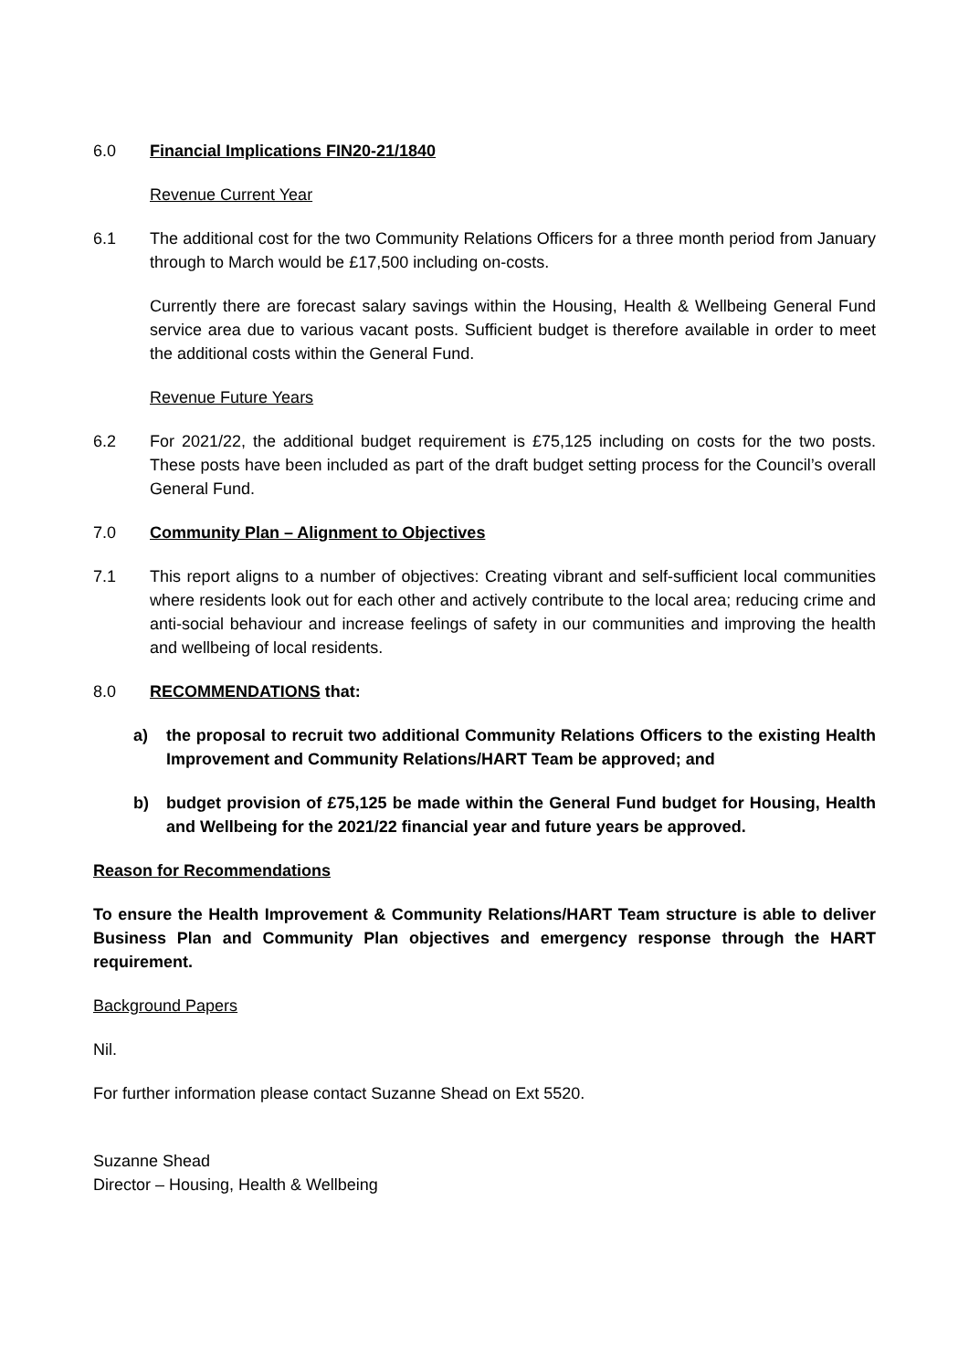6.0 Financial Implications FIN20-21/1840
Revenue Current Year
6.1 The additional cost for the two Community Relations Officers for a three month period from January through to March would be £17,500 including on-costs.
Currently there are forecast salary savings within the Housing, Health & Wellbeing General Fund service area due to various vacant posts. Sufficient budget is therefore available in order to meet the additional costs within the General Fund.
Revenue Future Years
6.2 For 2021/22, the additional budget requirement is £75,125 including on costs for the two posts. These posts have been included as part of the draft budget setting process for the Council’s overall General Fund.
7.0 Community Plan – Alignment to Objectives
7.1 This report aligns to a number of objectives: Creating vibrant and self-sufficient local communities where residents look out for each other and actively contribute to the local area; reducing crime and anti-social behaviour and increase feelings of safety in our communities and improving the health and wellbeing of local residents.
8.0 RECOMMENDATIONS that:
a) the proposal to recruit two additional Community Relations Officers to the existing Health Improvement and Community Relations/HART Team be approved; and
b) budget provision of £75,125 be made within the General Fund budget for Housing, Health and Wellbeing for the 2021/22 financial year and future years be approved.
Reason for Recommendations
To ensure the Health Improvement & Community Relations/HART Team structure is able to deliver Business Plan and Community Plan objectives and emergency response through the HART requirement.
Background Papers
Nil.
For further information please contact Suzanne Shead on Ext 5520.
Suzanne Shead
Director – Housing, Health & Wellbeing